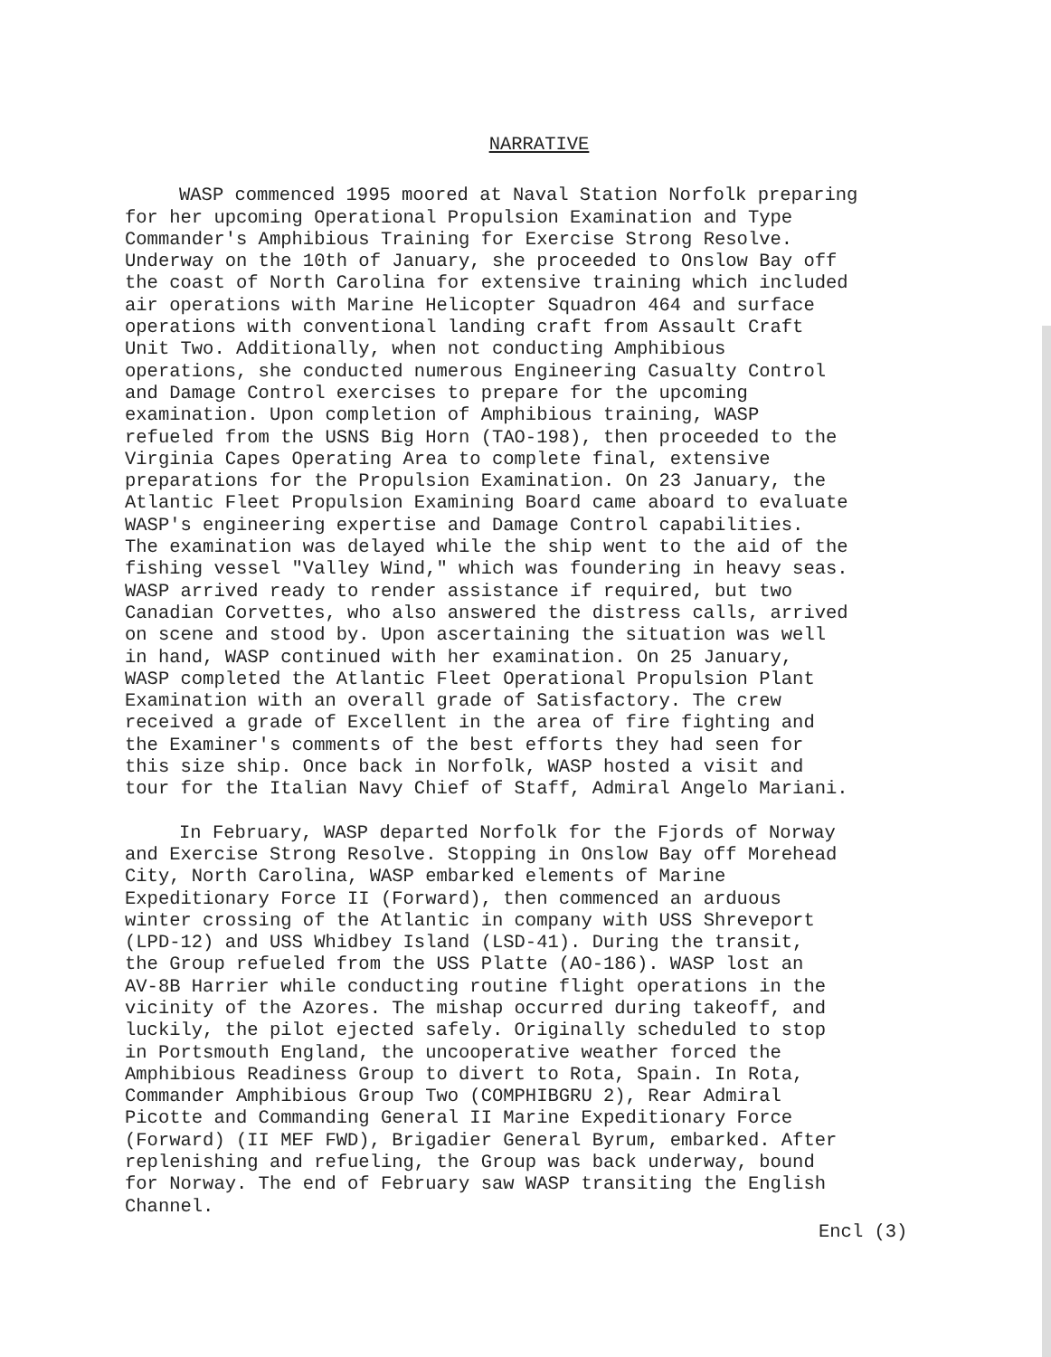NARRATIVE
WASP commenced 1995 moored at Naval Station Norfolk preparing for her upcoming Operational Propulsion Examination and Type Commander's Amphibious Training for Exercise Strong Resolve. Underway on the 10th of January, she proceeded to Onslow Bay off the coast of North Carolina for extensive training which included air operations with Marine Helicopter Squadron 464 and surface operations with conventional landing craft from Assault Craft Unit Two. Additionally, when not conducting Amphibious operations, she conducted numerous Engineering Casualty Control and Damage Control exercises to prepare for the upcoming examination. Upon completion of Amphibious training, WASP refueled from the USNS Big Horn (TAO-198), then proceeded to the Virginia Capes Operating Area to complete final, extensive preparations for the Propulsion Examination. On 23 January, the Atlantic Fleet Propulsion Examining Board came aboard to evaluate WASP's engineering expertise and Damage Control capabilities. The examination was delayed while the ship went to the aid of the fishing vessel "Valley Wind," which was foundering in heavy seas. WASP arrived ready to render assistance if required, but two Canadian Corvettes, who also answered the distress calls, arrived on scene and stood by. Upon ascertaining the situation was well in hand, WASP continued with her examination. On 25 January, WASP completed the Atlantic Fleet Operational Propulsion Plant Examination with an overall grade of Satisfactory. The crew received a grade of Excellent in the area of fire fighting and the Examiner's comments of the best efforts they had seen for this size ship. Once back in Norfolk, WASP hosted a visit and tour for the Italian Navy Chief of Staff, Admiral Angelo Mariani.
In February, WASP departed Norfolk for the Fjords of Norway and Exercise Strong Resolve. Stopping in Onslow Bay off Morehead City, North Carolina, WASP embarked elements of Marine Expeditionary Force II (Forward), then commenced an arduous winter crossing of the Atlantic in company with USS Shreveport (LPD-12) and USS Whidbey Island (LSD-41). During the transit, the Group refueled from the USS Platte (AO-186). WASP lost an AV-8B Harrier while conducting routine flight operations in the vicinity of the Azores. The mishap occurred during takeoff, and luckily, the pilot ejected safely. Originally scheduled to stop in Portsmouth England, the uncooperative weather forced the Amphibious Readiness Group to divert to Rota, Spain. In Rota, Commander Amphibious Group Two (COMPHIBGRU 2), Rear Admiral Picotte and Commanding General II Marine Expeditionary Force (Forward) (II MEF FWD), Brigadier General Byrum, embarked. After replenishing and refueling, the Group was back underway, bound for Norway. The end of February saw WASP transiting the English Channel.
Encl (3)